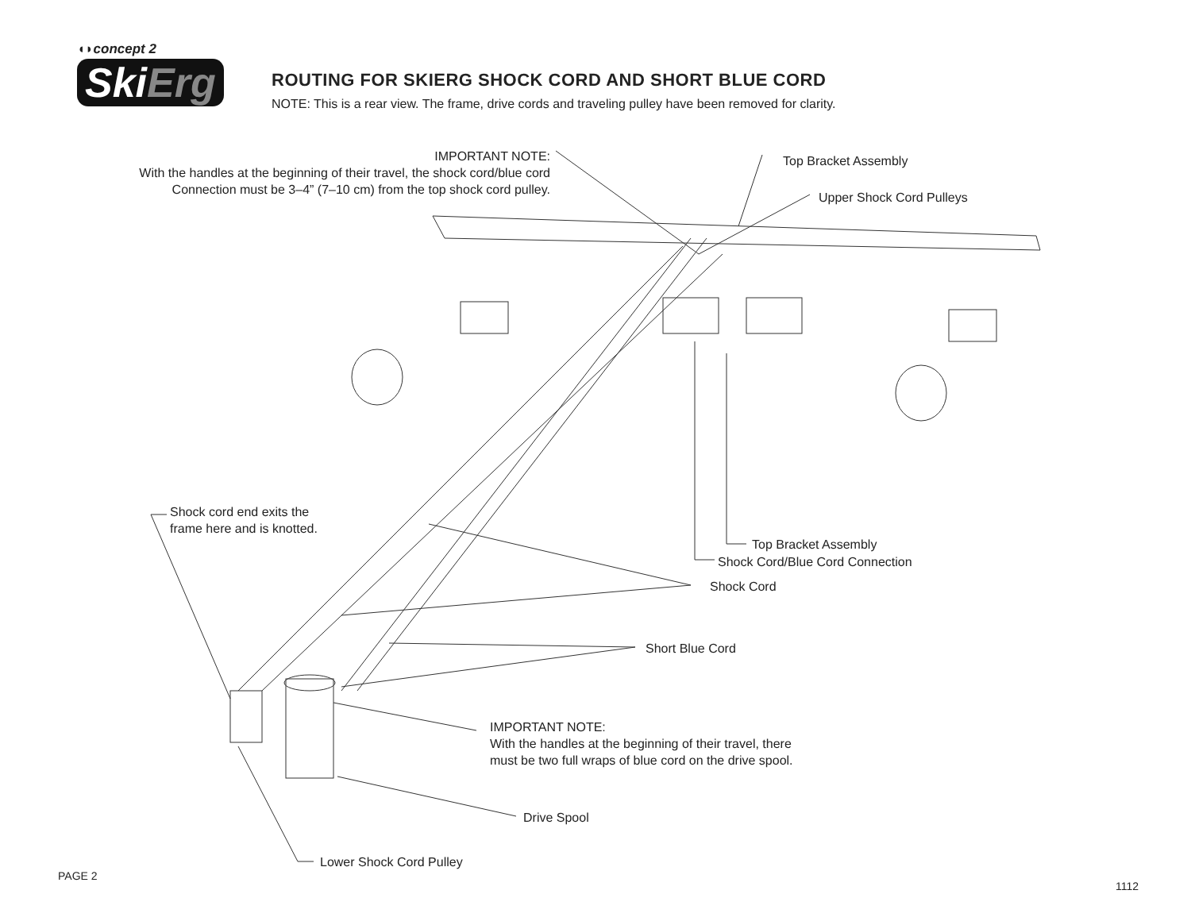◖◗concept 2
SkiErg
ROUTING FOR SKIERG SHOCK CORD AND SHORT BLUE CORD
NOTE: This is a rear view. The frame, drive cords and traveling pulley have been removed for clarity.
IMPORTANT NOTE:
With the handles at the beginning of their travel, the shock cord/blue cord
Connection must be 3–4” (7–10 cm) from the top shock cord pulley.
Top Bracket Assembly
Upper Shock Cord Pulleys
Shock cord end exits the
frame here and is knotted.
Top Bracket Assembly
Shock Cord/Blue Cord Connection
Shock Cord
Short Blue Cord
IMPORTANT NOTE:
With the handles at the beginning of their travel, there
must be two full wraps of blue cord on the drive spool.
Drive Spool
Lower Shock Cord Pulley
PAGE 2
1112